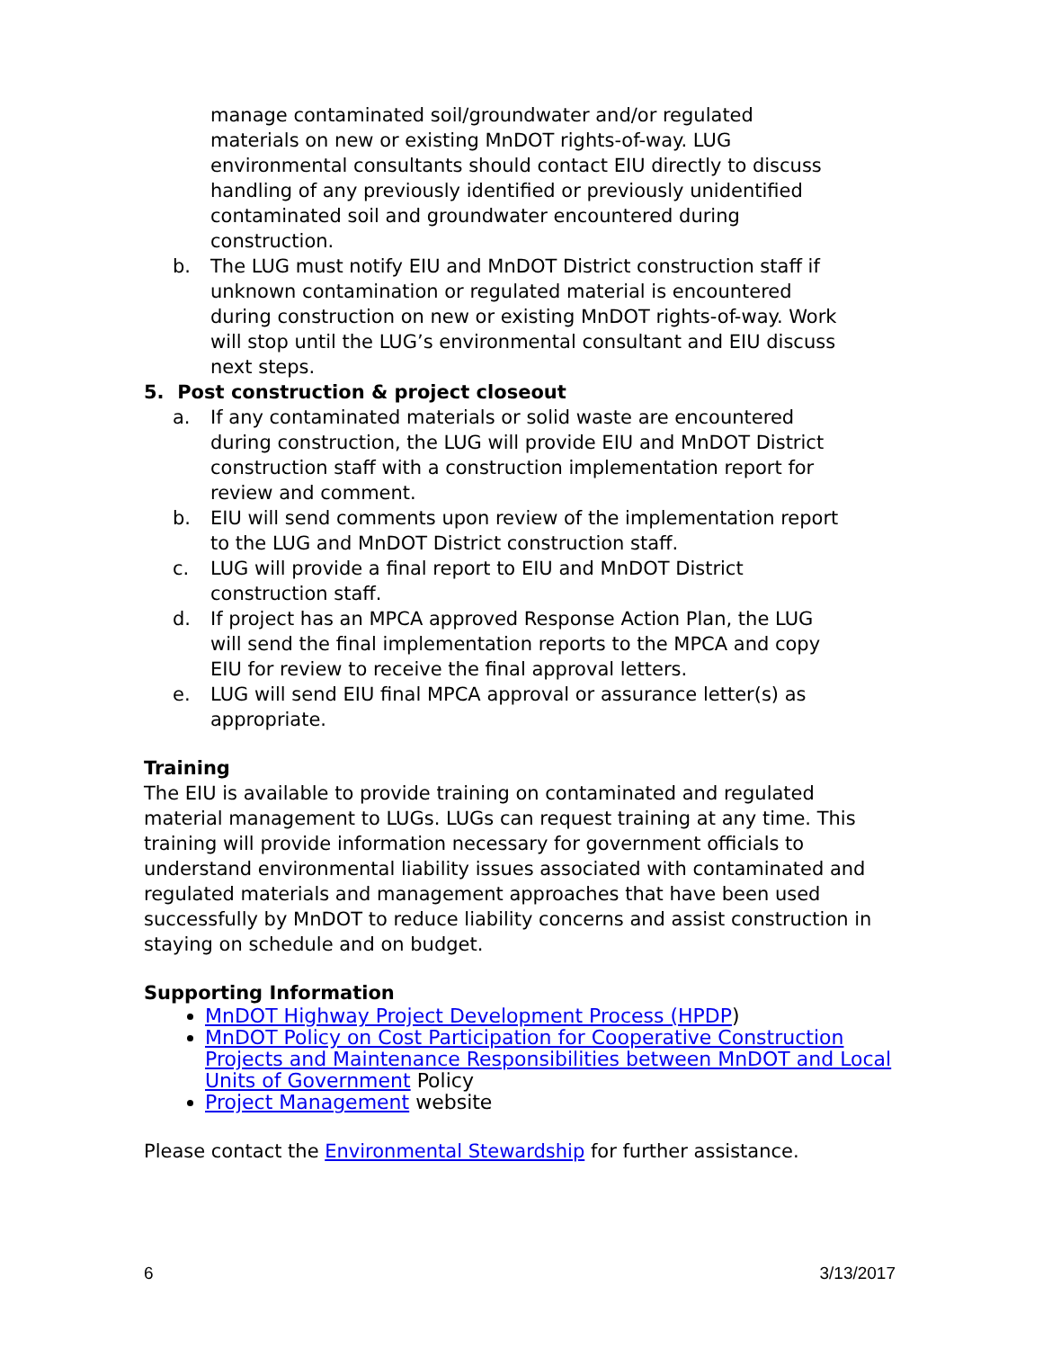manage contaminated soil/groundwater and/or regulated materials on new or existing MnDOT rights-of-way. LUG environmental consultants should contact EIU directly to discuss handling of any previously identified or previously unidentified contaminated soil and groundwater encountered during construction.
b. The LUG must notify EIU and MnDOT District construction staff if unknown contamination or regulated material is encountered during construction on new or existing MnDOT rights-of-way. Work will stop until the LUG’s environmental consultant and EIU discuss next steps.
5. Post construction & project closeout
a. If any contaminated materials or solid waste are encountered during construction, the LUG will provide EIU and MnDOT District construction staff with a construction implementation report for review and comment.
b. EIU will send comments upon review of the implementation report to the LUG and MnDOT District construction staff.
c. LUG will provide a final report to EIU and MnDOT District construction staff.
d. If project has an MPCA approved Response Action Plan, the LUG will send the final implementation reports to the MPCA and copy EIU for review to receive the final approval letters.
e. LUG will send EIU final MPCA approval or assurance letter(s) as appropriate.
Training
The EIU is available to provide training on contaminated and regulated material management to LUGs. LUGs can request training at any time. This training will provide information necessary for government officials to understand environmental liability issues associated with contaminated and regulated materials and management approaches that have been used successfully by MnDOT to reduce liability concerns and assist construction in staying on schedule and on budget.
Supporting Information
MnDOT Highway Project Development Process (HPDP)
MnDOT Policy on Cost Participation for Cooperative Construction Projects and Maintenance Responsibilities between MnDOT and Local Units of Government Policy
Project Management website
Please contact the Environmental Stewardship for further assistance.
6 3/13/2017